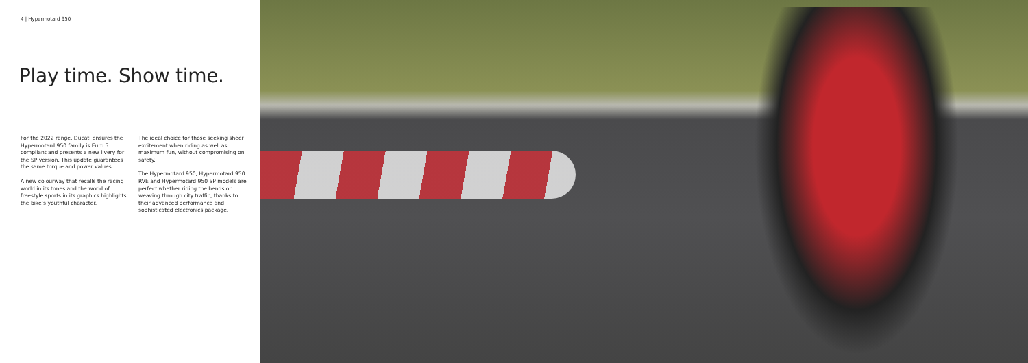4 | Hypermotard 950
Play time. Show time.
For the 2022 range, Ducati ensures the Hypermotard 950 family is Euro 5 compliant and presents a new livery for the SP version. This update guarantees the same torque and power values.
A new colourway that recalls the racing world in its tones and the world of freestyle sports in its graphics highlights the bike’s youthful character.
The ideal choice for those seeking sheer excitement when riding as well as maximum fun, without compromising on safety.
The Hypermotard 950, Hypermotard 950 RVE and Hypermotard 950 SP models are perfect whether riding the bends or weaving through city traffic, thanks to their advanced performance and sophisticated electronics package.